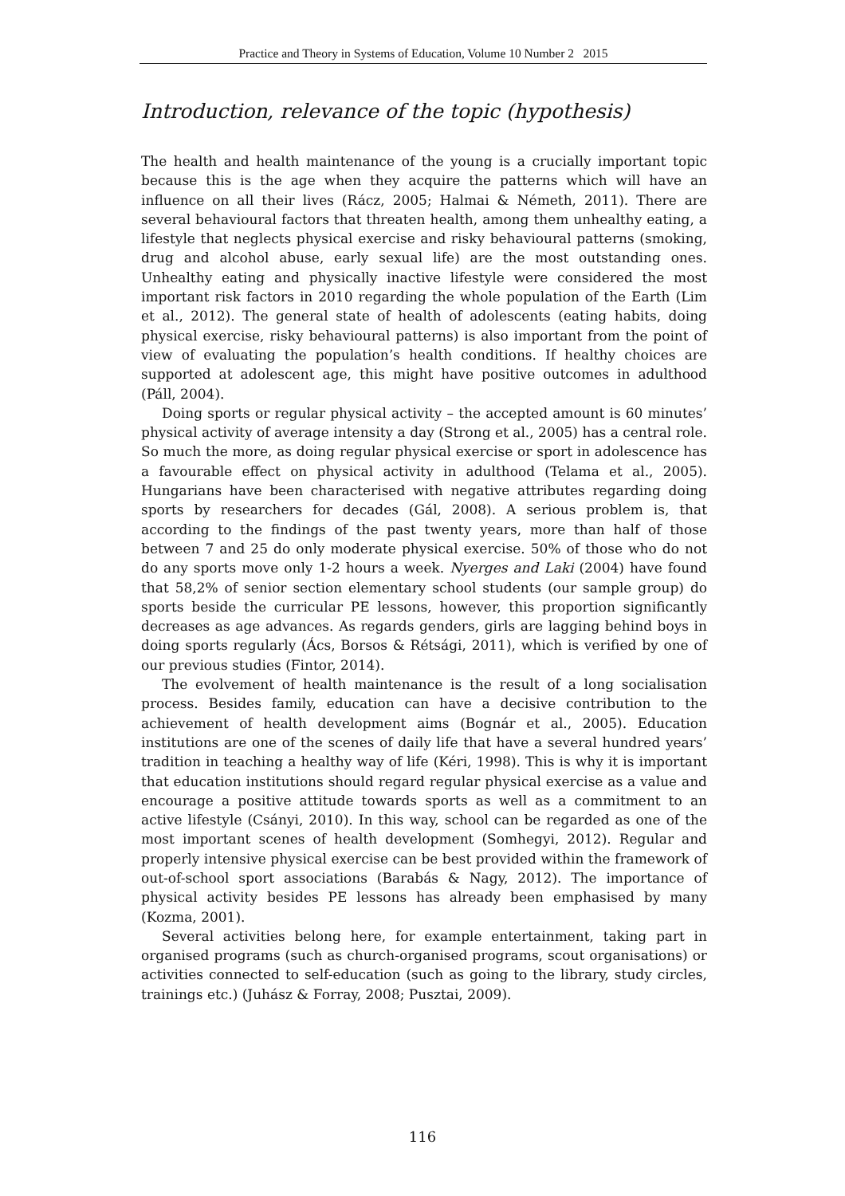Practice and Theory in Systems of Education, Volume 10 Number 2 2015
Introduction, relevance of the topic (hypothesis)
The health and health maintenance of the young is a crucially important topic because this is the age when they acquire the patterns which will have an influence on all their lives (Rácz, 2005; Halmai & Németh, 2011). There are several behavioural factors that threaten health, among them unhealthy eating, a lifestyle that neglects physical exercise and risky behavioural patterns (smoking, drug and alcohol abuse, early sexual life) are the most outstanding ones. Unhealthy eating and physically inactive lifestyle were considered the most important risk factors in 2010 regarding the whole population of the Earth (Lim et al., 2012). The general state of health of adolescents (eating habits, doing physical exercise, risky behavioural patterns) is also important from the point of view of evaluating the population’s health conditions. If healthy choices are supported at adolescent age, this might have positive outcomes in adulthood (Páll, 2004).
Doing sports or regular physical activity – the accepted amount is 60 minutes’ physical activity of average intensity a day (Strong et al., 2005) has a central role. So much the more, as doing regular physical exercise or sport in adolescence has a favourable effect on physical activity in adulthood (Telama et al., 2005). Hungarians have been characterised with negative attributes regarding doing sports by researchers for decades (Gál, 2008). A serious problem is, that according to the findings of the past twenty years, more than half of those between 7 and 25 do only moderate physical exercise. 50% of those who do not do any sports move only 1-2 hours a week. Nyerges and Laki (2004) have found that 58,2% of senior section elementary school students (our sample group) do sports beside the curricular PE lessons, however, this proportion significantly decreases as age advances. As regards genders, girls are lagging behind boys in doing sports regularly (Ács, Borsos & Rétsági, 2011), which is verified by one of our previous studies (Fintor, 2014).
The evolvement of health maintenance is the result of a long socialisation process. Besides family, education can have a decisive contribution to the achievement of health development aims (Bognár et al., 2005). Education institutions are one of the scenes of daily life that have a several hundred years’ tradition in teaching a healthy way of life (Kéri, 1998). This is why it is important that education institutions should regard regular physical exercise as a value and encourage a positive attitude towards sports as well as a commitment to an active lifestyle (Csányi, 2010). In this way, school can be regarded as one of the most important scenes of health development (Somhegyi, 2012). Regular and properly intensive physical exercise can be best provided within the framework of out-of-school sport associations (Barabás & Nagy, 2012). The importance of physical activity besides PE lessons has already been emphasised by many (Kozma, 2001).
Several activities belong here, for example entertainment, taking part in organised programs (such as church-organised programs, scout organisations) or activities connected to self-education (such as going to the library, study circles, trainings etc.) (Juhász & Forray, 2008; Pusztai, 2009).
116